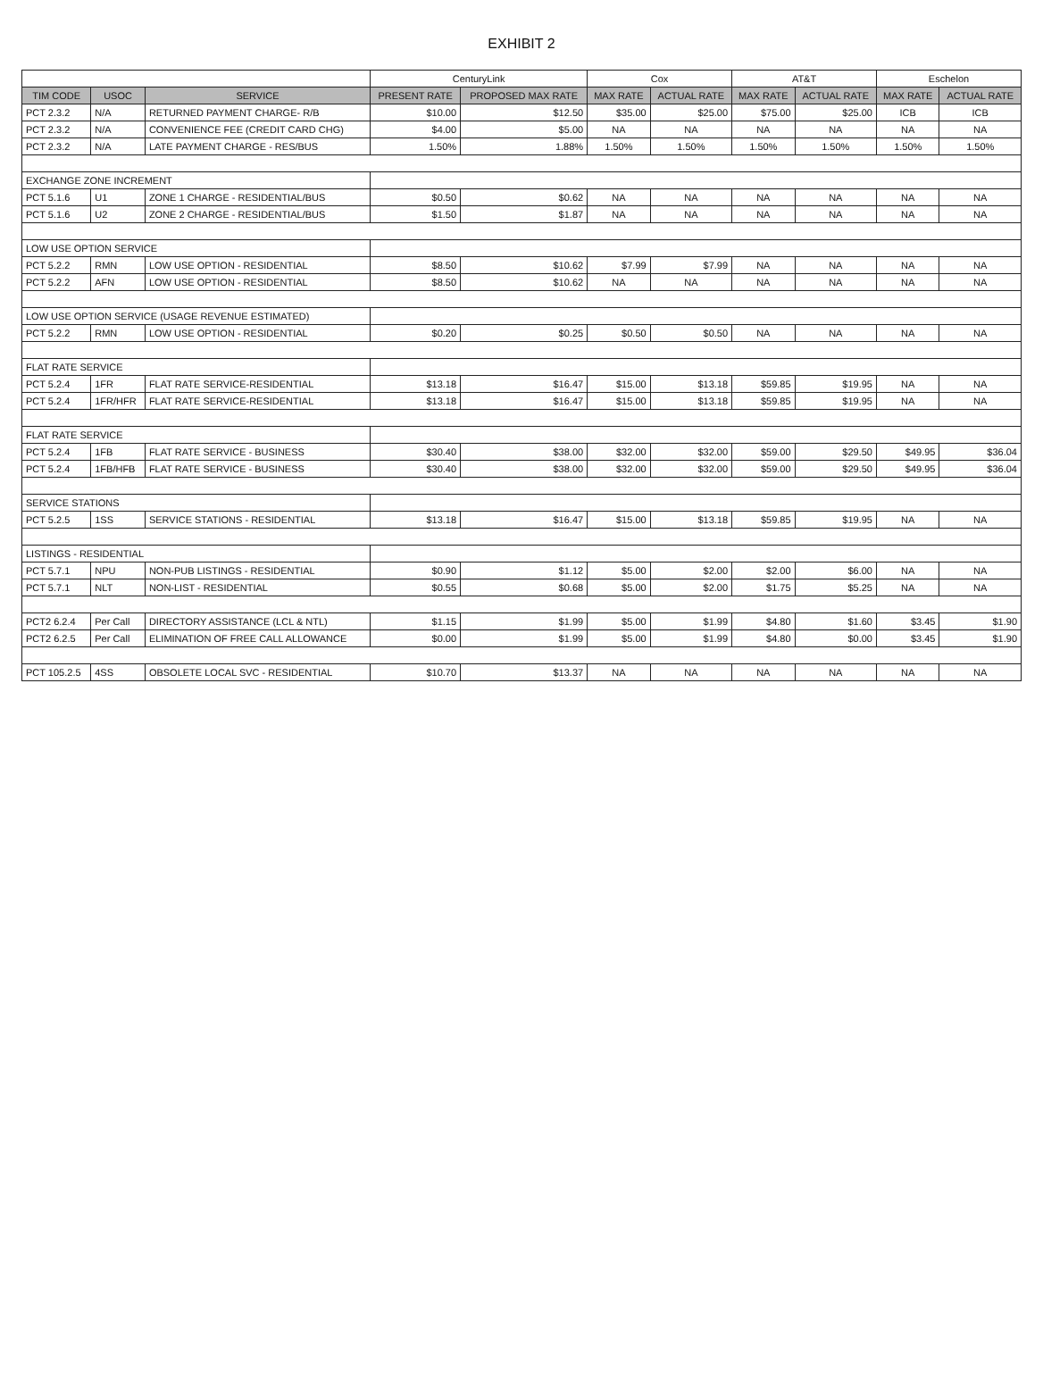EXHIBIT 2
| | | | CenturyLink | | Cox | | AT&T | | Eschelon | |
| --- | --- | --- | --- | --- | --- | --- | --- | --- | --- | --- |
| TIM CODE | USOC | SERVICE | PRESENT RATE | PROPOSED MAX RATE | MAX RATE | ACTUAL RATE | MAX RATE | ACTUAL RATE | MAX RATE | ACTUAL RATE |
| PCT 2.3.2 | N/A | RETURNED PAYMENT CHARGE- R/B | $10.00 | $12.50 | $35.00 | $25.00 | $75.00 | $25.00 | ICB | ICB |
| PCT 2.3.2 | N/A | CONVENIENCE FEE (CREDIT CARD CHG) | $4.00 | $5.00 | NA | NA | NA | NA | NA | NA |
| PCT 2.3.2 | N/A | LATE PAYMENT CHARGE - RES/BUS | 1.50% | 1.88% | 1.50% | 1.50% | 1.50% | 1.50% | 1.50% | 1.50% |
| EXCHANGE ZONE INCREMENT | | | | | | | | | | |
| PCT 5.1.6 | U1 | ZONE 1 CHARGE - RESIDENTIAL/BUS | $0.50 | $0.62 | NA | NA | NA | NA | NA | NA |
| PCT 5.1.6 | U2 | ZONE 2 CHARGE - RESIDENTIAL/BUS | $1.50 | $1.87 | NA | NA | NA | NA | NA | NA |
| LOW USE OPTION SERVICE | | | | | | | | | | |
| PCT 5.2.2 | RMN | LOW USE OPTION - RESIDENTIAL | $8.50 | $10.62 | $7.99 | $7.99 | NA | NA | NA | NA |
| PCT 5.2.2 | AFN | LOW USE OPTION - RESIDENTIAL | $8.50 | $10.62 | NA | NA | NA | NA | NA | NA |
| LOW USE OPTION SERVICE (USAGE REVENUE ESTIMATED) | | | | | | | | | | |
| PCT 5.2.2 | RMN | LOW USE OPTION - RESIDENTIAL | $0.20 | $0.25 | $0.50 | $0.50 | NA | NA | NA | NA |
| FLAT RATE SERVICE | | | | | | | | | | |
| PCT 5.2.4 | 1FR | FLAT RATE SERVICE-RESIDENTIAL | $13.18 | $16.47 | $15.00 | $13.18 | $59.85 | $19.95 | NA | NA |
| PCT 5.2.4 | 1FR/HFR | FLAT RATE SERVICE-RESIDENTIAL | $13.18 | $16.47 | $15.00 | $13.18 | $59.85 | $19.95 | NA | NA |
| FLAT RATE SERVICE | | | | | | | | | | |
| PCT 5.2.4 | 1FB | FLAT RATE SERVICE - BUSINESS | $30.40 | $38.00 | $32.00 | $32.00 | $59.00 | $29.50 | $49.95 | $36.04 |
| PCT 5.2.4 | 1FB/HFB | FLAT RATE SERVICE - BUSINESS | $30.40 | $38.00 | $32.00 | $32.00 | $59.00 | $29.50 | $49.95 | $36.04 |
| SERVICE STATIONS | | | | | | | | | | |
| PCT 5.2.5 | 1SS | SERVICE STATIONS - RESIDENTIAL | $13.18 | $16.47 | $15.00 | $13.18 | $59.85 | $19.95 | NA | NA |
| LISTINGS - RESIDENTIAL | | | | | | | | | | |
| PCT 5.7.1 | NPU | NON-PUB LISTINGS - RESIDENTIAL | $0.90 | $1.12 | $5.00 | $2.00 | $2.00 | $6.00 | NA | NA |
| PCT 5.7.1 | NLT | NON-LIST - RESIDENTIAL | $0.55 | $0.68 | $5.00 | $2.00 | $1.75 | $5.25 | NA | NA |
| PCT2 6.2.4 | Per Call | DIRECTORY ASSISTANCE (LCL & NTL) | $1.15 | $1.99 | $5.00 | $1.99 | $4.80 | $1.60 | $3.45 | $1.90 |
| PCT2 6.2.5 | Per Call | ELIMINATION OF FREE CALL ALLOWANCE | $0.00 | $1.99 | $5.00 | $1.99 | $4.80 | $0.00 | $3.45 | $1.90 |
| PCT 105.2.5 | 4SS | OBSOLETE LOCAL SVC - RESIDENTIAL | $10.70 | $13.37 | NA | NA | NA | NA | NA | NA |